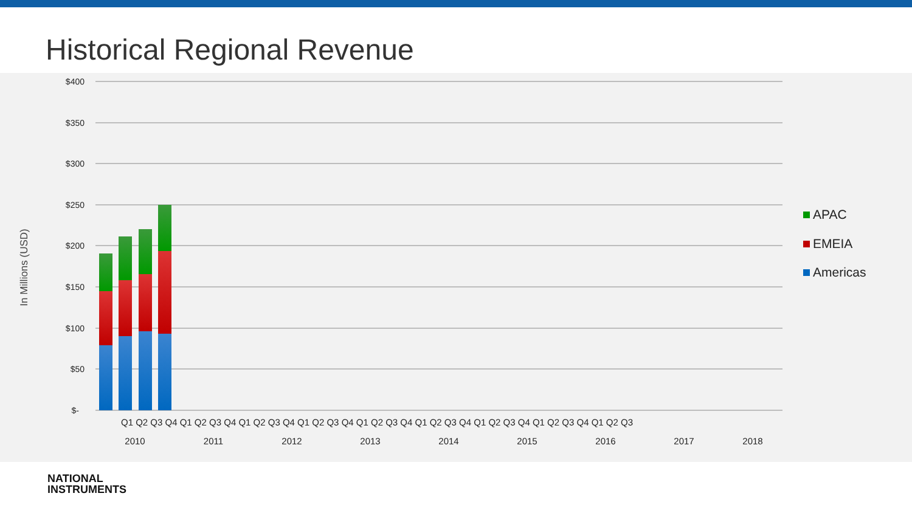Historical Regional Revenue
$400
$350
$300
$250
$200
$150
$100
$50
$-
In Millions (USD)
Q1 Q2 Q3 Q4 Q1 Q2 Q3 Q4 Q1 Q2 Q3 Q4 Q1 Q2 Q3 Q4 Q1 Q2 Q3 Q4 Q1 Q2 Q3 Q4 Q1 Q2 Q3 Q4 Q1 Q2 Q3 Q4 Q1 Q2 Q3
2010
2011
2012
2013
2014
2015
2016
2017
2018
APAC
EMEIA
Americas
NATIONAL
INSTRUMENTS